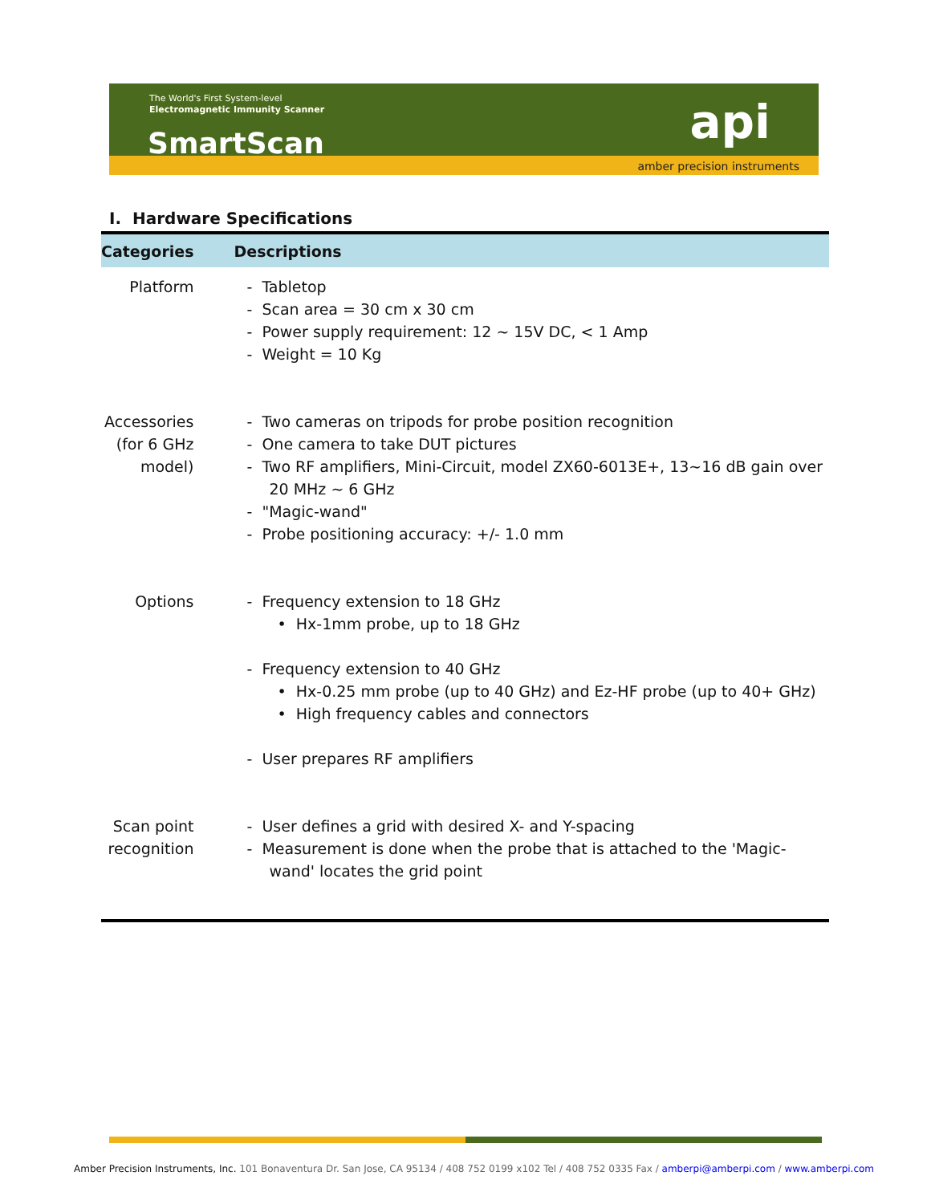The World's First System-level
Electromagnetic Immunity Scanner
SmartScan api
amber precision instruments
I. Hardware Specifications
| Categories | Descriptions |
| --- | --- |
| Platform | - Tabletop - Scan area = 30 cm x 30 cm - Power supply requirement: 12 ~ 15V DC, < 1 Amp - Weight = 10 Kg |
| Accessories (for 6 GHz model) | - Two cameras on tripods for probe position recognition - One camera to take DUT pictures - Two RF amplifiers, Mini-Circuit, model ZX60-6013E+, 13~16 dB gain over 20 MHz ~ 6 GHz - "Magic-wand" - Probe positioning accuracy: +/- 1.0 mm |
| Options | - Frequency extension to 18 GHz • Hx-1mm probe, up to 18 GHz - Frequency extension to 40 GHz • Hx-0.25 mm probe (up to 40 GHz) and Ez-HF probe (up to 40+ GHz) • High frequency cables and connectors - User prepares RF amplifiers |
| Scan point recognition | - User defines a grid with desired X- and Y-spacing - Measurement is done when the probe that is attached to the 'Magic-wand' locates the grid point |
Amber Precision Instruments, Inc. 101 Bonaventura Dr. San Jose, CA 95134 / 408 752 0199 x102 Tel / 408 752 0335 Fax / amberpi@amberpi.com / www.amberpi.com